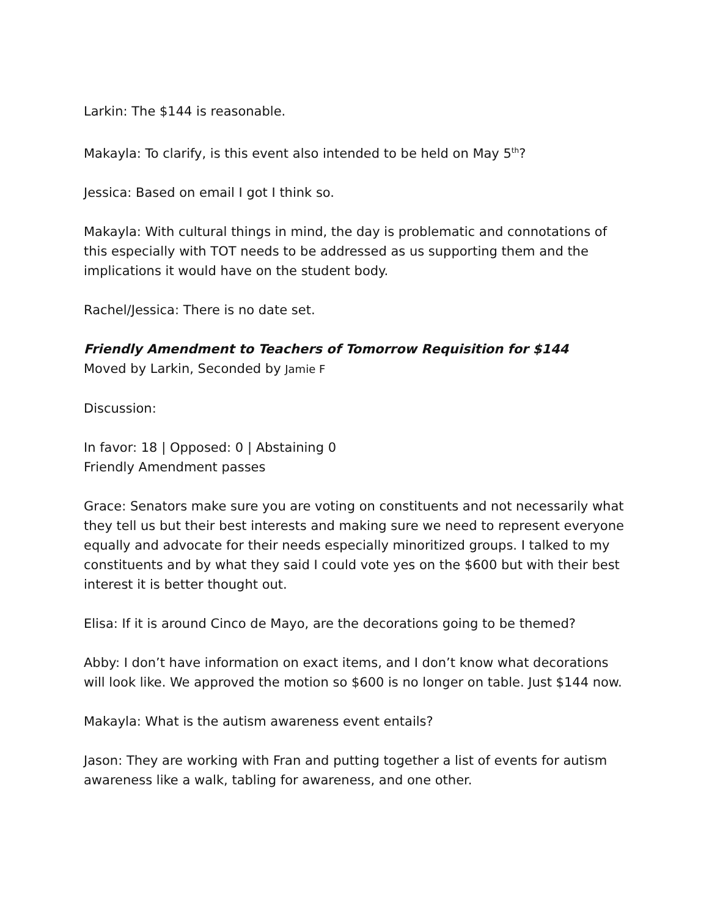Larkin: The $144 is reasonable.
Makayla: To clarify, is this event also intended to be held on May 5<sup>th</sup>?
Jessica: Based on email I got I think so.
Makayla: With cultural things in mind, the day is problematic and connotations of this especially with TOT needs to be addressed as us supporting them and the implications it would have on the student body.
Rachel/Jessica: There is no date set.
Friendly Amendment to Teachers of Tomorrow Requisition for $144
Moved by Larkin, Seconded by Jamie F
Discussion:
In favor: 18 | Opposed: 0 | Abstaining 0
Friendly Amendment passes
Grace: Senators make sure you are voting on constituents and not necessarily what they tell us but their best interests and making sure we need to represent everyone equally and advocate for their needs especially minoritized groups. I talked to my constituents and by what they said I could vote yes on the $600 but with their best interest it is better thought out.
Elisa: If it is around Cinco de Mayo, are the decorations going to be themed?
Abby: I don’t have information on exact items, and I don’t know what decorations will look like. We approved the motion so $600 is no longer on table. Just $144 now.
Makayla: What is the autism awareness event entails?
Jason: They are working with Fran and putting together a list of events for autism awareness like a walk, tabling for awareness, and one other.